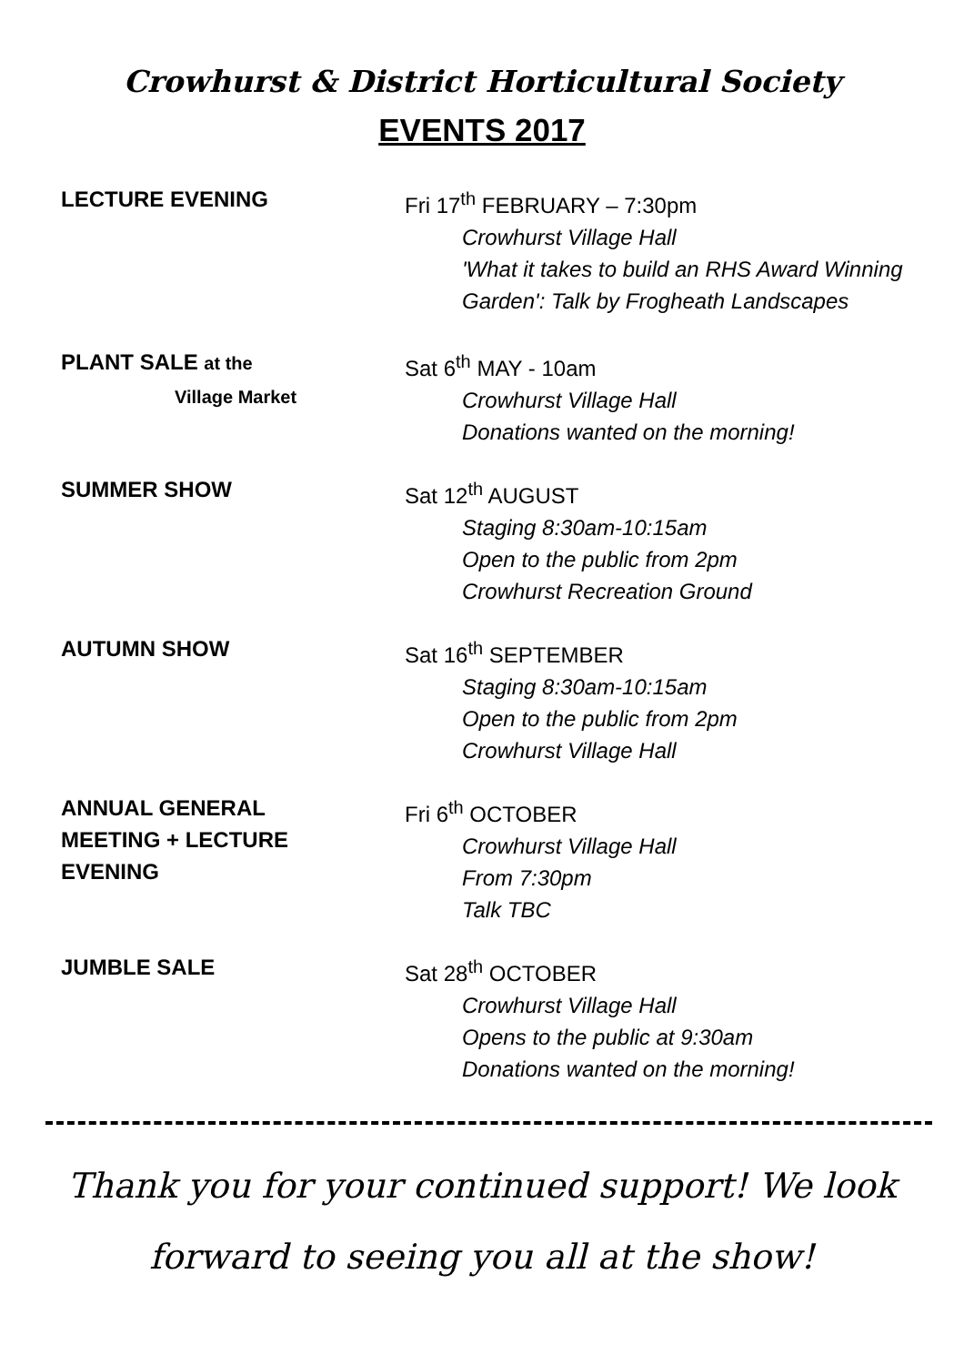Crowhurst & District Horticultural Society
EVENTS 2017
LECTURE EVENING Fri 17<sup>th</sup> FEBRUARY – 7:30pm
Crowhurst Village Hall
'What it takes to build an RHS Award Winning Garden': Talk by Frogheath Landscapes
PLANT SALE at the
Village Market
Sat 6<sup>th</sup> MAY - 10am
Crowhurst Village Hall
Donations wanted on the morning!
SUMMER SHOW Sat 12<sup>th</sup> AUGUST
Staging 8:30am-10:15am
Open to the public from 2pm
Crowhurst Recreation Ground
AUTUMN SHOW Sat 16<sup>th</sup> SEPTEMBER
Staging 8:30am-10:15am
Open to the public from 2pm
Crowhurst Village Hall
ANNUAL GENERAL
MEETING + LECTURE
EVENING
Fri 6<sup>th</sup> OCTOBER
Crowhurst Village Hall
From 7:30pm
Talk TBC
JUMBLE SALE Sat 28<sup>th</sup> OCTOBER
Crowhurst Village Hall
Opens to the public at 9:30am
Donations wanted on the morning!
Thank you for your continued support! We look
forward to seeing you all at the show!